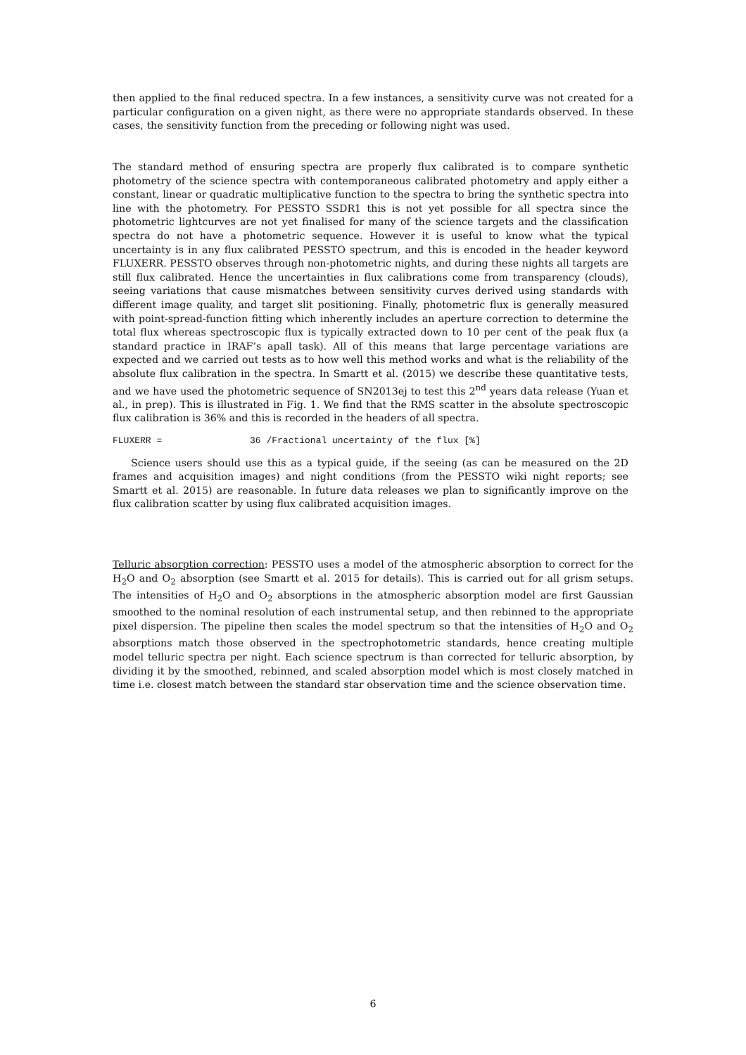then applied to the final reduced spectra. In a few instances, a sensitivity curve was not created for a particular configuration on a given night, as there were no appropriate standards observed. In these cases, the sensitivity function from the preceding or following night was used.
The standard method of ensuring spectra are properly flux calibrated is to compare synthetic photometry of the science spectra with contemporaneous calibrated photometry and apply either a constant, linear or quadratic multiplicative function to the spectra to bring the synthetic spectra into line with the photometry. For PESSTO SSDR1 this is not yet possible for all spectra since the photometric lightcurves are not yet finalised for many of the science targets and the classification spectra do not have a photometric sequence. However it is useful to know what the typical uncertainty is in any flux calibrated PESSTO spectrum, and this is encoded in the header keyword FLUXERR. PESSTO observes through non-photometric nights, and during these nights all targets are still flux calibrated. Hence the uncertainties in flux calibrations come from transparency (clouds), seeing variations that cause mismatches between sensitivity curves derived using standards with different image quality, and target slit positioning. Finally, photometric flux is generally measured with point-spread-function fitting which inherently includes an aperture correction to determine the total flux whereas spectroscopic flux is typically extracted down to 10 per cent of the peak flux (a standard practice in IRAF’s apall task). All of this means that large percentage variations are expected and we carried out tests as to how well this method works and what is the reliability of the absolute flux calibration in the spectra. In Smartt et al. (2015) we describe these quantitative tests, and we have used the photometric sequence of SN2013ej to test this 2<sup>nd</sup> years data release (Yuan et al., in prep). This is illustrated in Fig. 1. We find that the RMS scatter in the absolute spectroscopic flux calibration is 36% and this is recorded in the headers of all spectra.
FLUXERR = 36 /Fractional uncertainty of the flux [%]
Science users should use this as a typical guide, if the seeing (as can be measured on the 2D frames and acquisition images) and night conditions (from the PESSTO wiki night reports; see Smartt et al. 2015) are reasonable. In future data releases we plan to significantly improve on the flux calibration scatter by using flux calibrated acquisition images.
Telluric absorption correction: PESSTO uses a model of the atmospheric absorption to correct for the H<sub>2</sub>O and O<sub>2</sub> absorption (see Smartt et al. 2015 for details). This is carried out for all grism setups. The intensities of H<sub>2</sub>O and O<sub>2</sub> absorptions in the atmospheric absorption model are first Gaussian smoothed to the nominal resolution of each instrumental setup, and then rebinned to the appropriate pixel dispersion. The pipeline then scales the model spectrum so that the intensities of H<sub>2</sub>O and O<sub>2</sub> absorptions match those observed in the spectrophotometric standards, hence creating multiple model telluric spectra per night. Each science spectrum is than corrected for telluric absorption, by dividing it by the smoothed, rebinned, and scaled absorption model which is most closely matched in time i.e. closest match between the standard star observation time and the science observation time.
6